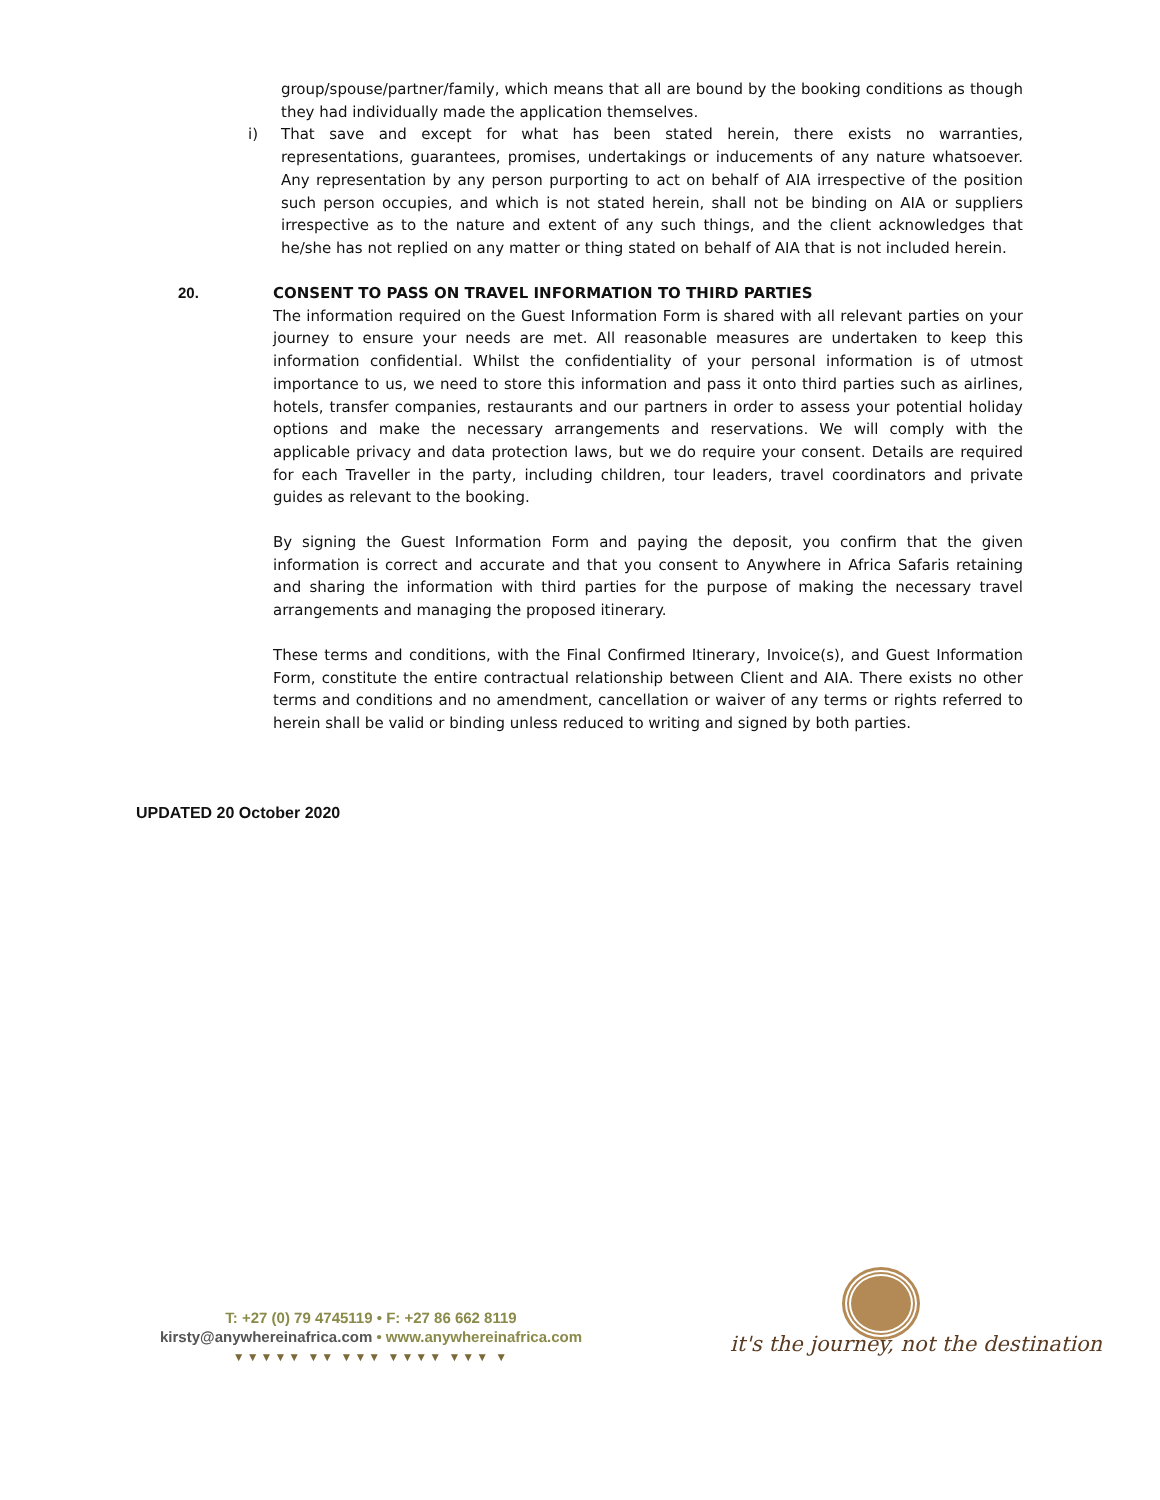group/spouse/partner/family, which means that all are bound by the booking conditions as though they had individually made the application themselves.
i) That save and except for what has been stated herein, there exists no warranties, representations, guarantees, promises, undertakings or inducements of any nature whatsoever. Any representation by any person purporting to act on behalf of AIA irrespective of the position such person occupies, and which is not stated herein, shall not be binding on AIA or suppliers irrespective as to the nature and extent of any such things, and the client acknowledges that he/she has not replied on any matter or thing stated on behalf of AIA that is not included herein.
20. CONSENT TO PASS ON TRAVEL INFORMATION TO THIRD PARTIES
The information required on the Guest Information Form is shared with all relevant parties on your journey to ensure your needs are met. All reasonable measures are undertaken to keep this information confidential. Whilst the confidentiality of your personal information is of utmost importance to us, we need to store this information and pass it onto third parties such as airlines, hotels, transfer companies, restaurants and our partners in order to assess your potential holiday options and make the necessary arrangements and reservations. We will comply with the applicable privacy and data protection laws, but we do require your consent. Details are required for each Traveller in the party, including children, tour leaders, travel coordinators and private guides as relevant to the booking.
By signing the Guest Information Form and paying the deposit, you confirm that the given information is correct and accurate and that you consent to Anywhere in Africa Safaris retaining and sharing the information with third parties for the purpose of making the necessary travel arrangements and managing the proposed itinerary.
These terms and conditions, with the Final Confirmed Itinerary, Invoice(s), and Guest Information Form, constitute the entire contractual relationship between Client and AIA. There exists no other terms and conditions and no amendment, cancellation or waiver of any terms or rights referred to herein shall be valid or binding unless reduced to writing and signed by both parties.
UPDATED 20 October 2020
T: +27 (0) 79 4745119 • F: +27 86 662 8119
kirsty@anywhereinafrica.com • www.anywhereinafrica.com
▼▼▼▼▼ ▼▼ ▼▼▼ ▼▼▼▼ ▼▼▼ ▼
it's the journey, not the destination